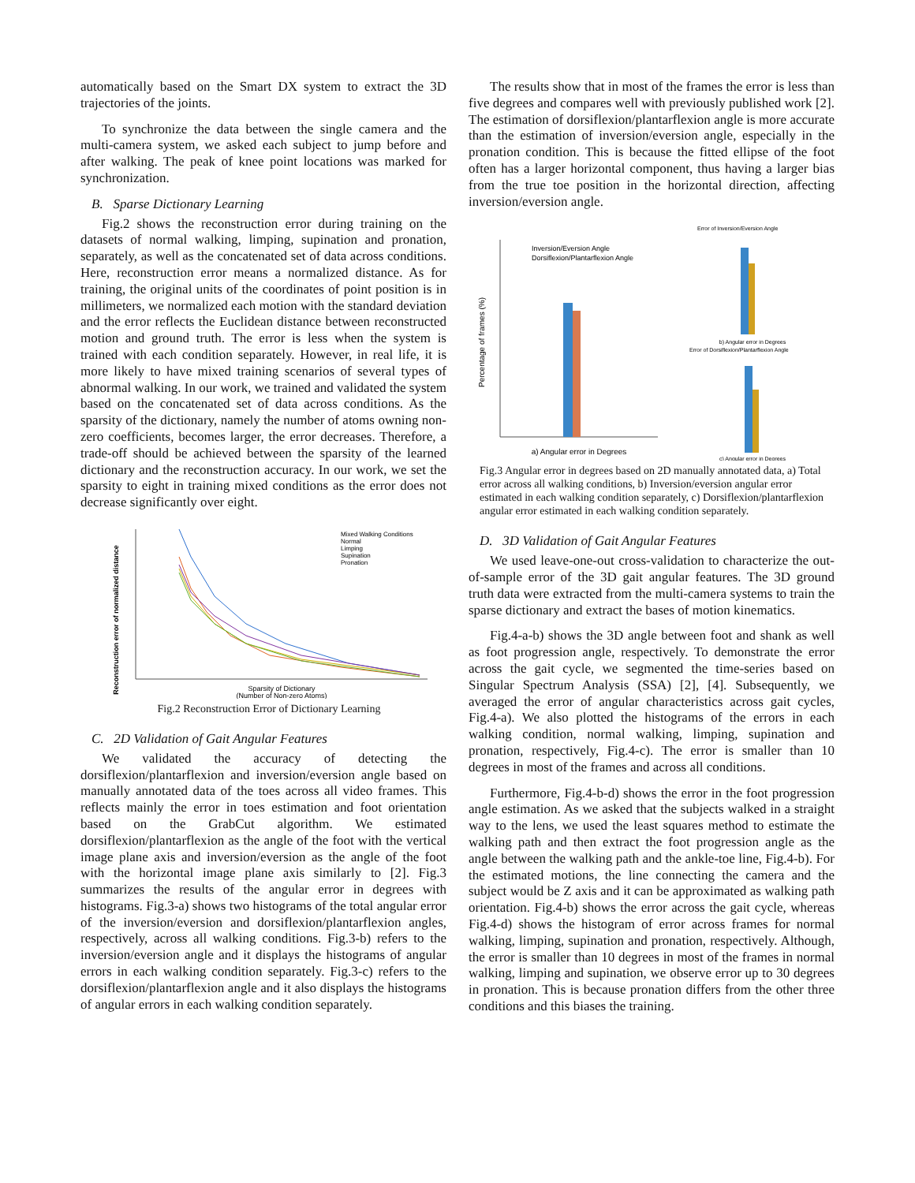automatically based on the Smart DX system to extract the 3D trajectories of the joints.
To synchronize the data between the single camera and the multi-camera system, we asked each subject to jump before and after walking. The peak of knee point locations was marked for synchronization.
B. Sparse Dictionary Learning
Fig.2 shows the reconstruction error during training on the datasets of normal walking, limping, supination and pronation, separately, as well as the concatenated set of data across conditions. Here, reconstruction error means a normalized distance. As for training, the original units of the coordinates of point position is in millimeters, we normalized each motion with the standard deviation and the error reflects the Euclidean distance between reconstructed motion and ground truth. The error is less when the system is trained with each condition separately. However, in real life, it is more likely to have mixed training scenarios of several types of abnormal walking. In our work, we trained and validated the system based on the concatenated set of data across conditions. As the sparsity of the dictionary, namely the number of atoms owning non-zero coefficients, becomes larger, the error decreases. Therefore, a trade-off should be achieved between the sparsity of the learned dictionary and the reconstruction accuracy. In our work, we set the sparsity to eight in training mixed conditions as the error does not decrease significantly over eight.
Reconstruction error of normalized distance
Mixed Walking Conditions
Normal
Limping
Supination
Pronation
Sparsity of Dictionary
(Number of Non-zero Atoms)
Fig.2 Reconstruction Error of Dictionary Learning
C. 2D Validation of Gait Angular Features
We validated the accuracy of detecting the dorsiflexion/plantarflexion and inversion/eversion angle based on manually annotated data of the toes across all video frames. This reflects mainly the error in toes estimation and foot orientation based on the GrabCut algorithm. We estimated dorsiflexion/plantarflexion as the angle of the foot with the vertical image plane axis and inversion/eversion as the angle of the foot with the horizontal image plane axis similarly to [2]. Fig.3 summarizes the results of the angular error in degrees with histograms. Fig.3-a) shows two histograms of the total angular error of the inversion/eversion and dorsiflexion/plantarflexion angles, respectively, across all walking conditions. Fig.3-b) refers to the inversion/eversion angle and it displays the histograms of angular errors in each walking condition separately. Fig.3-c) refers to the dorsiflexion/plantarflexion angle and it also displays the histograms of angular errors in each walking condition separately.
The results show that in most of the frames the error is less than five degrees and compares well with previously published work [2]. The estimation of dorsiflexion/plantarflexion angle is more accurate than the estimation of inversion/eversion angle, especially in the pronation condition. This is because the fitted ellipse of the foot often has a larger horizontal component, thus having a larger bias from the true toe position in the horizontal direction, affecting inversion/eversion angle.
Inversion/Eversion Angle
Dorsiflexion/Plantarflexion Angle
a) Angular error in Degrees
Percentage of frames (%)
Error of Inversion/Eversion Angle
b) Angular error in Degrees
Error of Dorsiflexion/Plantarflexion Angle
c) Angular error in Degrees
Fig.3 Angular error in degrees based on 2D manually annotated data, a) Total error across all walking conditions, b) Inversion/eversion angular error estimated in each walking condition separately, c) Dorsiflexion/plantarflexion angular error estimated in each walking condition separately.
D. 3D Validation of Gait Angular Features
We used leave-one-out cross-validation to characterize the out-of-sample error of the 3D gait angular features. The 3D ground truth data were extracted from the multi-camera systems to train the sparse dictionary and extract the bases of motion kinematics.
Fig.4-a-b) shows the 3D angle between foot and shank as well as foot progression angle, respectively. To demonstrate the error across the gait cycle, we segmented the time-series based on Singular Spectrum Analysis (SSA) [2], [4]. Subsequently, we averaged the error of angular characteristics across gait cycles, Fig.4-a). We also plotted the histograms of the errors in each walking condition, normal walking, limping, supination and pronation, respectively, Fig.4-c). The error is smaller than 10 degrees in most of the frames and across all conditions.
Furthermore, Fig.4-b-d) shows the error in the foot progression angle estimation. As we asked that the subjects walked in a straight way to the lens, we used the least squares method to estimate the walking path and then extract the foot progression angle as the angle between the walking path and the ankle-toe line, Fig.4-b). For the estimated motions, the line connecting the camera and the subject would be Z axis and it can be approximated as walking path orientation. Fig.4-b) shows the error across the gait cycle, whereas Fig.4-d) shows the histogram of error across frames for normal walking, limping, supination and pronation, respectively. Although, the error is smaller than 10 degrees in most of the frames in normal walking, limping and supination, we observe error up to 30 degrees in pronation. This is because pronation differs from the other three conditions and this biases the training.